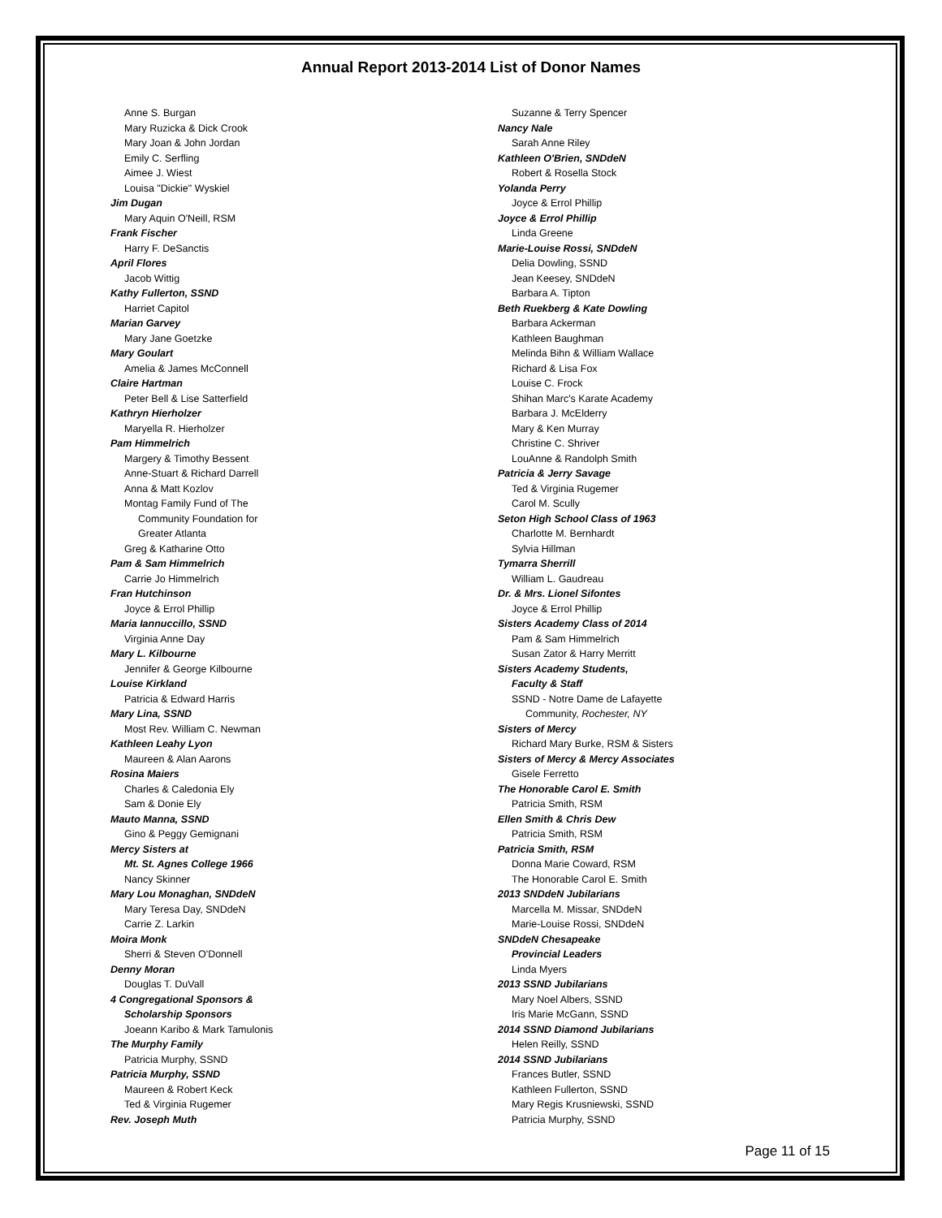Annual Report 2013-2014 List of Donor Names
Anne S. Burgan
Mary Ruzicka & Dick Crook
Mary Joan & John Jordan
Emily C. Serfling
Aimee J. Wiest
Louisa "Dickie" Wyskiel
Jim Dugan
Mary Aquin O'Neill, RSM
Frank Fischer
Harry F. DeSanctis
April Flores
Jacob Wittig
Kathy Fullerton, SSND
Harriet Capitol
Marian Garvey
Mary Jane Goetzke
Mary Goulart
Amelia & James McConnell
Claire Hartman
Peter Bell & Lise Satterfield
Kathryn Hierholzer
Maryella R. Hierholzer
Pam Himmelrich
Margery & Timothy Bessent
Anne-Stuart & Richard Darrell
Anna & Matt Kozlov
Montag Family Fund of The
Community Foundation for
Greater Atlanta
Greg & Katharine Otto
Pam & Sam Himmelrich
Carrie Jo Himmelrich
Fran Hutchinson
Joyce & Errol Phillip
Maria Iannuccillo, SSND
Virginia Anne Day
Mary L. Kilbourne
Jennifer & George Kilbourne
Louise Kirkland
Patricia & Edward Harris
Mary Lina, SSND
Most Rev. William C. Newman
Kathleen Leahy Lyon
Maureen & Alan Aarons
Rosina Maiers
Charles & Caledonia Ely
Sam & Donie Ely
Mauto Manna, SSND
Gino & Peggy Gemignani
Mercy Sisters at
Mt. St. Agnes College 1966
Nancy Skinner
Mary Lou Monaghan, SNDdeN
Mary Teresa Day, SNDdeN
Carrie Z. Larkin
Moira Monk
Sherri & Steven O'Donnell
Denny Moran
Douglas T. DuVall
4 Congregational Sponsors &
Scholarship Sponsors
Joeann Karibo & Mark Tamulonis
The Murphy Family
Patricia Murphy, SSND
Patricia Murphy, SSND
Maureen & Robert Keck
Ted & Virginia Rugemer
Rev. Joseph Muth
Suzanne & Terry Spencer
Nancy Nale
Sarah Anne Riley
Kathleen O'Brien, SNDdeN
Robert & Rosella Stock
Yolanda Perry
Joyce & Errol Phillip
Joyce & Errol Phillip
Linda Greene
Marie-Louise Rossi, SNDdeN
Delia Dowling, SSND
Jean Keesey, SNDdeN
Barbara A. Tipton
Beth Ruekberg & Kate Dowling
Barbara Ackerman
Kathleen Baughman
Melinda Bihn & William Wallace
Richard & Lisa Fox
Louise C. Frock
Shihan Marc's Karate Academy
Barbara J. McElderry
Mary & Ken Murray
Christine C. Shriver
LouAnne & Randolph Smith
Patricia & Jerry Savage
Ted & Virginia Rugemer
Carol M. Scully
Seton High School Class of 1963
Charlotte M. Bernhardt
Sylvia Hillman
Tymarra Sherrill
William L. Gaudreau
Dr. & Mrs. Lionel Sifontes
Joyce & Errol Phillip
Sisters Academy Class of 2014
Pam & Sam Himmelrich
Susan Zator & Harry Merritt
Sisters Academy Students,
Faculty & Staff
SSND - Notre Dame de Lafayette
Community, Rochester, NY
Sisters of Mercy
Richard Mary Burke, RSM & Sisters
Sisters of Mercy & Mercy Associates
Gisele Ferretto
The Honorable Carol E. Smith
Patricia Smith, RSM
Ellen Smith & Chris Dew
Patricia Smith, RSM
Patricia Smith, RSM
Donna Marie Coward, RSM
The Honorable Carol E. Smith
2013 SNDdeN Jubilarians
Marcella M. Missar, SNDdeN
Marie-Louise Rossi, SNDdeN
SNDdeN Chesapeake
Provincial Leaders
Linda Myers
2013 SSND Jubilarians
Mary Noel Albers, SSND
Iris Marie McGann, SSND
2014 SSND Diamond Jubilarians
Helen Reilly, SSND
2014 SSND Jubilarians
Frances Butler, SSND
Kathleen Fullerton, SSND
Mary Regis Krusniewski, SSND
Patricia Murphy, SSND
Page 11 of 15